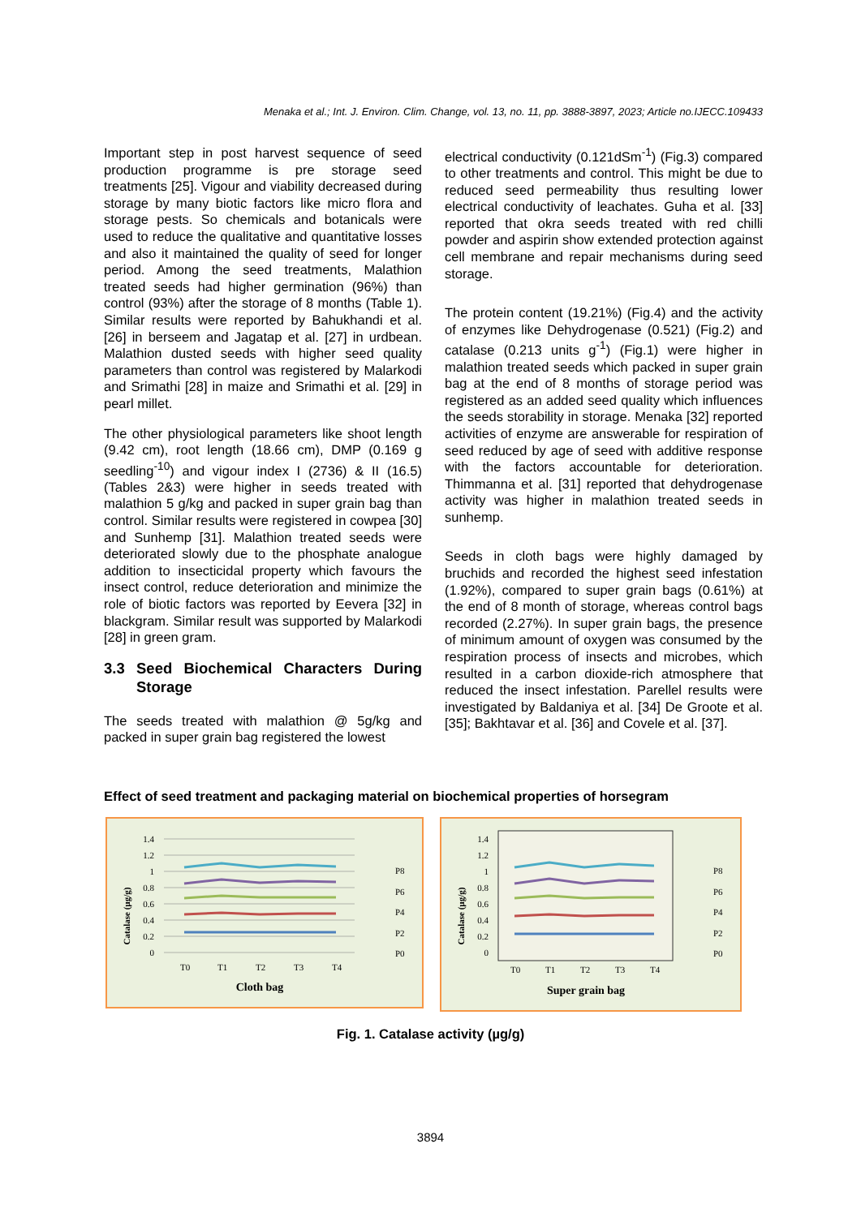Menaka et al.; Int. J. Environ. Clim. Change, vol. 13, no. 11, pp. 3888-3897, 2023; Article no.IJECC.109433
Important step in post harvest sequence of seed production programme is pre storage seed treatments [25]. Vigour and viability decreased during storage by many biotic factors like micro flora and storage pests. So chemicals and botanicals were used to reduce the qualitative and quantitative losses and also it maintained the quality of seed for longer period. Among the seed treatments, Malathion treated seeds had higher germination (96%) than control (93%) after the storage of 8 months (Table 1). Similar results were reported by Bahukhandi et al. [26] in berseem and Jagatap et al. [27] in urdbean. Malathion dusted seeds with higher seed quality parameters than control was registered by Malarkodi and Srimathi [28] in maize and Srimathi et al. [29] in pearl millet.
The other physiological parameters like shoot length (9.42 cm), root length (18.66 cm), DMP (0.169 g seedling<sup>-10</sup>) and vigour index I (2736) & II (16.5) (Tables 2&3) were higher in seeds treated with malathion 5 g/kg and packed in super grain bag than control. Similar results were registered in cowpea [30] and Sunhemp [31]. Malathion treated seeds were deteriorated slowly due to the phosphate analogue addition to insecticidal property which favours the insect control, reduce deterioration and minimize the role of biotic factors was reported by Eevera [32] in blackgram. Similar result was supported by Malarkodi [28] in green gram.
3.3 Seed Biochemical Characters During Storage
The seeds treated with malathion @ 5g/kg and packed in super grain bag registered the lowest
electrical conductivity (0.121dSm<sup>-1</sup>) (Fig.3) compared to other treatments and control. This might be due to reduced seed permeability thus resulting lower electrical conductivity of leachates. Guha et al. [33] reported that okra seeds treated with red chilli powder and aspirin show extended protection against cell membrane and repair mechanisms during seed storage.
The protein content (19.21%) (Fig.4) and the activity of enzymes like Dehydrogenase (0.521) (Fig.2) and catalase (0.213 units g<sup>-1</sup>) (Fig.1) were higher in malathion treated seeds which packed in super grain bag at the end of 8 months of storage period was registered as an added seed quality which influences the seeds storability in storage. Menaka [32] reported activities of enzyme are answerable for respiration of seed reduced by age of seed with additive response with the factors accountable for deterioration. Thimmanna et al. [31] reported that dehydrogenase activity was higher in malathion treated seeds in sunhemp.
Seeds in cloth bags were highly damaged by bruchids and recorded the highest seed infestation (1.92%), compared to super grain bags (0.61%) at the end of 8 month of storage, whereas control bags recorded (2.27%). In super grain bags, the presence of minimum amount of oxygen was consumed by the respiration process of insects and microbes, which resulted in a carbon dioxide-rich atmosphere that reduced the insect infestation. Parellel results were investigated by Baldaniya et al. [34] De Groote et al. [35]; Bakhtavar et al. [36] and Covele et al. [37].
Effect of seed treatment and packaging material on biochemical properties of horsegram
Catalase (µg/g)
1.4
1.2
1
0.8
0.6
0.4
0.2
0
T0
T1
T2
T3
T4
Cloth bag
P8
P6
P4
P2
P0
Catalase (µg/g)
1.4
1.2
1
0.8
0.6
0.4
0.2
0
T0
T1
T2
T3
T4
Super grain bag
P8
P6
P4
P2
P0
Fig. 1. Catalase activity (µg/g)
3894